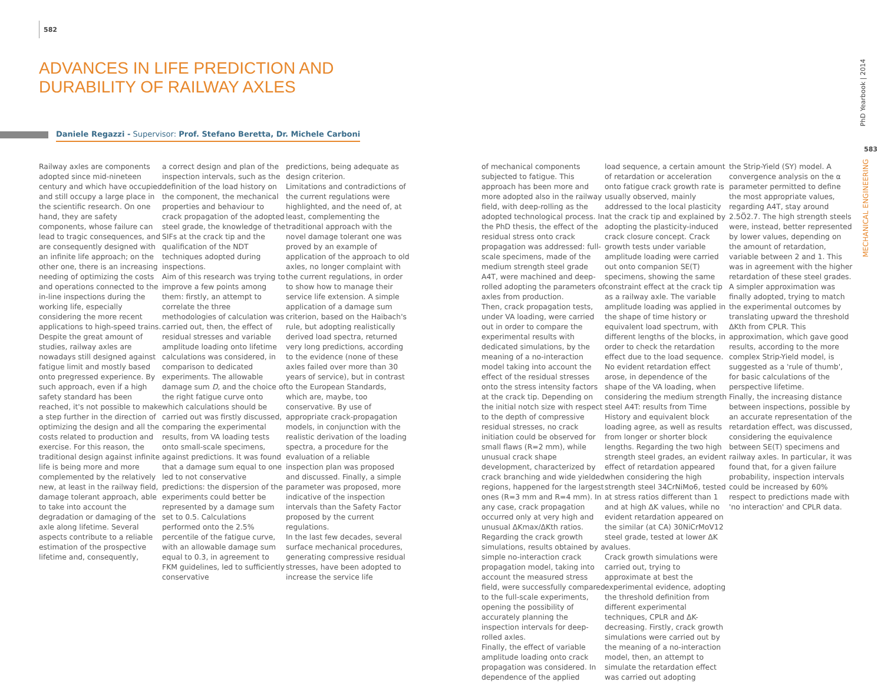582
ADVANCES IN LIFE PREDICTION AND DURABILITY OF RAILWAY AXLES
Daniele Regazzi - Supervisor: Prof. Stefano Beretta, Dr. Michele Carboni
Railway axles are components adopted since mid-nineteen century and which have occupied and still occupy a large place in the scientific research. On one hand, they are safety components, whose failure can lead to tragic consequences, and are consequently designed with an infinite life approach; on the other one, there is an increasing needing of optimizing the costs and operations connected to the in-line inspections during the working life, especially considering the more recent applications to high-speed trains. Despite the great amount of studies, railway axles are nowadays still designed against fatigue limit and mostly based onto pregressed experience. By such approach, even if a high safety standard has been reached, it's not possible to make a step further in the direction of optimizing the design and all the costs related to production and exercise. For this reason, the traditional design against infinite life is being more and more complemented by the relatively new, at least in the railway field, damage tolerant approach, able to take into account the degradation or damaging of the axle along lifetime. Several aspects contribute to a reliable estimation of the prospective lifetime and, consequently,
a correct design and plan of the inspection intervals, such as the definition of the load history on the component, the mechanical properties and behaviour to crack propagation of the adopted steel grade, the knowledge of the SIFs at the crack tip and the qualification of the NDT techniques adopted during inspections.
Aim of this research was trying to improve a few points among them: firstly, an attempt to correlate the three methodologies of calculation was carried out, then, the effect of residual stresses and variable amplitude loading onto lifetime calculations was considered, in comparison to dedicated experiments. The allowable damage sum D, and the choice of the right fatigue curve onto which calculations should be carried out was firstly discussed, comparing the experimental results, from VA loading tests onto small-scale specimens, against predictions. It was found that a damage sum equal to one led to not conservative predictions: the dispersion of the experiments could better be represented by a damage sum set to 0.5. Calculations performed onto the 2.5% percentile of the fatigue curve, with an allowable damage sum equal to 0.3, in agreement to FKM guidelines, led to sufficiently conservative
predictions, being adequate as design criterion.
Limitations and contradictions of the current regulations were highlighted, and the need of, at least, complementing the traditional approach with the novel damage tolerant one was proved by an example of application of the approach to old axles, no longer complaint with the current regulations, in order to show how to manage their service life extension. A simple application of a damage sum criterion, based on the Haibach's rule, but adopting realistically derived load spectra, returned very long predictions, according to the evidence (none of these axles failed over more than 30 years of service), but in contrast to the European Standards, which are, maybe, too conservative. By use of appropriate crack-propagation models, in conjunction with the realistic derivation of the loading spectra, a procedure for the evaluation of a reliable inspection plan was proposed and discussed. Finally, a simple parameter was proposed, more indicative of the inspection intervals than the Safety Factor proposed by the current regulations.
In the last few decades, several surface mechanical procedures, generating compressive residual stresses, have been adopted to increase the service life
of mechanical components subjected to fatigue. This approach has been more and more adopted also in the railway field, with deep-rolling as the adopted technological process. In the PhD thesis, the effect of the residual stress onto crack propagation was addressed: full-scale specimens, made of the medium strength steel grade A4T, were machined and deep-rolled adopting the parameters of axles from production.
Then, crack propagation tests, under VA loading, were carried out in order to compare the experimental results with dedicated simulations, by the meaning of a no-interaction model taking into account the effect of the residual stresses onto the stress intensity factors at the crack tip. Depending on the initial notch size with respect to the depth of compressive residual stresses, no crack initiation could be observed for small flaws (R=2 mm), while unusual crack shape development, characterized by crack branching and wide yielded regions, happened for the largest ones (R=3 mm and R=4 mm). In any case, crack propagation occurred only at very high and unusual ΔKmax/ΔKth ratios. Regarding the crack growth simulations, results obtained by a simple no-interaction crack propagation model, taking into account the measured stress field, were successfully compared to the full-scale experiments, opening the possibility of accurately planning the inspection intervals for deep-rolled axles.
Finally, the effect of variable amplitude loading onto crack propagation was considered. In dependence of the applied
load sequence, a certain amount of retardation or acceleration onto fatigue crack growth rate is usually observed, mainly addressed to the local plasticity at the crack tip and explained by adopting the plasticity-induced crack closure concept. Crack growth tests under variable amplitude loading were carried out onto companion SE(T) specimens, showing the same constraint effect at the crack tip as a railway axle. The variable amplitude loading was applied in the shape of time history or equivalent load spectrum, with different lengths of the blocks, in order to check the retardation effect due to the load sequence. No evident retardation effect arose, in dependence of the shape of the VA loading, when considering the medium strength steel A4T: results from Time History and equivalent block loading agree, as well as results from longer or shorter block lengths. Regarding the two high strength steel grades, an evident effect of retardation appeared when considering the high strength steel 34CrNiMo6, tested at stress ratios different than 1 and at high ΔK values, while no evident retardation appeared on the similar (at CA) 30NiCrMoV12 steel grade, tested at lower ΔK values.
Crack growth simulations were carried out, trying to approximate at best the experimental evidence, adopting the threshold definition from different experimental techniques, CPLR and ΔK-decreasing. Firstly, crack growth simulations were carried out by the meaning of a no-interaction model, then, an attempt to simulate the retardation effect was carried out adopting
the Strip-Yield (SY) model. A convergence analysis on the α parameter permitted to define the most appropriate values, regarding A4T, stay around 2.5Ö2.7. The high strength steels were, instead, better represented by lower values, depending on the amount of retardation, variable between 2 and 1. This was in agreement with the higher retardation of these steel grades. A simpler approximation was finally adopted, trying to match the experimental outcomes by translating upward the threshold ΔKth from CPLR. This approximation, which gave good results, according to the more complex Strip-Yield model, is suggested as a 'rule of thumb', for basic calculations of the perspective lifetime.
Finally, the increasing distance between inspections, possible by an accurate representation of the retardation effect, was discussed, considering the equivalence between SE(T) specimens and railway axles. In particular, it was found that, for a given failure probability, inspection intervals could be increased by 60% respect to predictions made with 'no interaction' and CPLR data.
PhD Yearbook | 2014
583
MECHANICAL ENGINEERING